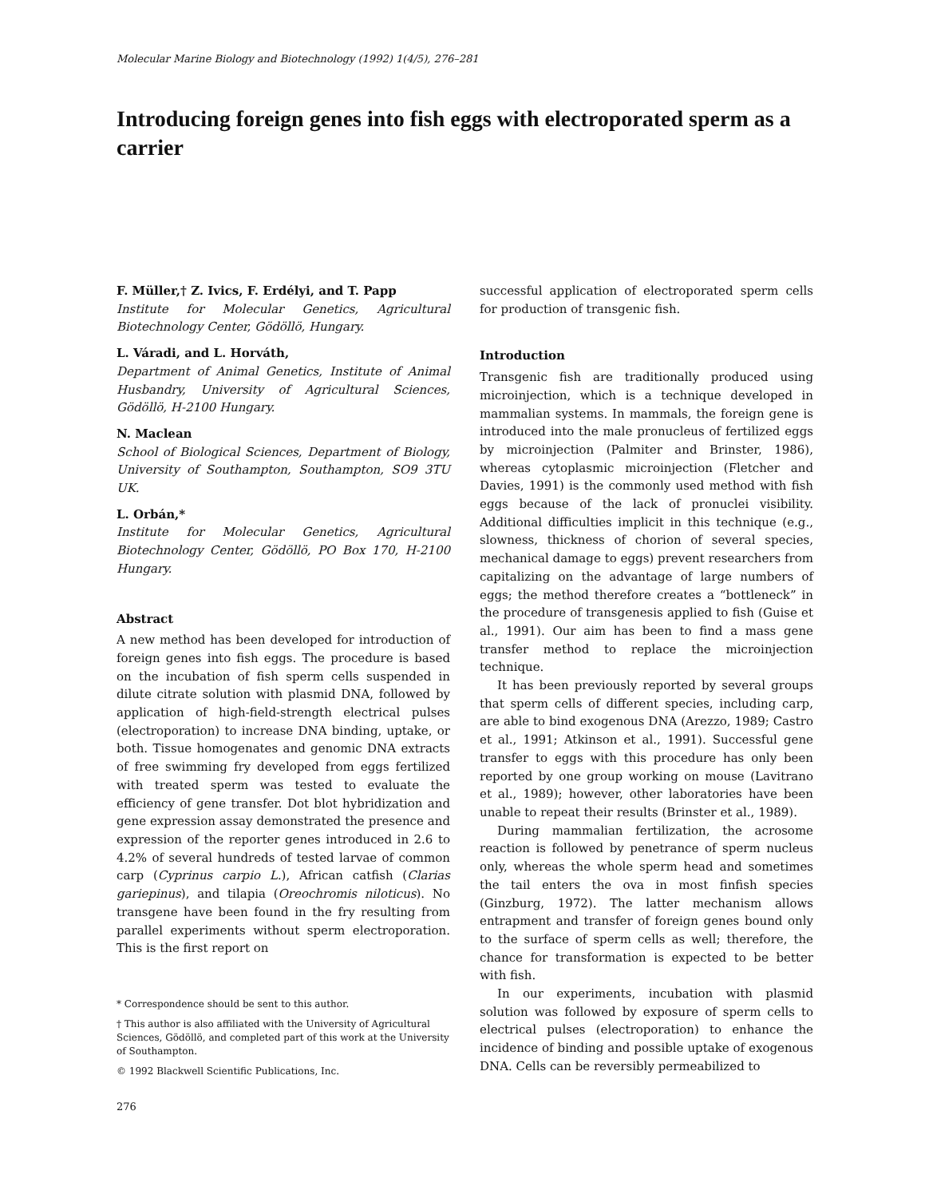Molecular Marine Biology and Biotechnology (1992) 1(4/5), 276–281
Introducing foreign genes into fish eggs with electroporated sperm as a carrier
F. Müller,† Z. Ivics, F. Erdélyi, and T. Papp
Institute for Molecular Genetics, Agricultural Biotechnology Center, Gödöllö, Hungary.
L. Váradi, and L. Horváth,
Department of Animal Genetics, Institute of Animal Husbandry, University of Agricultural Sciences, Gödöllö, H-2100 Hungary.
N. Maclean
School of Biological Sciences, Department of Biology, University of Southampton, Southampton, SO9 3TU UK.
L. Orbán,*
Institute for Molecular Genetics, Agricultural Biotechnology Center, Gödöllö, PO Box 170, H-2100 Hungary.
Abstract
A new method has been developed for introduction of foreign genes into fish eggs. The procedure is based on the incubation of fish sperm cells suspended in dilute citrate solution with plasmid DNA, followed by application of high-field-strength electrical pulses (electroporation) to increase DNA binding, uptake, or both. Tissue homogenates and genomic DNA extracts of free swimming fry developed from eggs fertilized with treated sperm was tested to evaluate the efficiency of gene transfer. Dot blot hybridization and gene expression assay demonstrated the presence and expression of the reporter genes introduced in 2.6 to 4.2% of several hundreds of tested larvae of common carp (Cyprinus carpio L.), African catfish (Clarias gariepinus), and tilapia (Oreochromis niloticus). No transgene have been found in the fry resulting from parallel experiments without sperm electroporation. This is the first report on
* Correspondence should be sent to this author.
† This author is also affiliated with the University of Agricultural Sciences, Gödöllö, and completed part of this work at the University of Southampton.
© 1992 Blackwell Scientific Publications, Inc.
276
successful application of electroporated sperm cells for production of transgenic fish.
Introduction
Transgenic fish are traditionally produced using microinjection, which is a technique developed in mammalian systems. In mammals, the foreign gene is introduced into the male pronucleus of fertilized eggs by microinjection (Palmiter and Brinster, 1986), whereas cytoplasmic microinjection (Fletcher and Davies, 1991) is the commonly used method with fish eggs because of the lack of pronuclei visibility. Additional difficulties implicit in this technique (e.g., slowness, thickness of chorion of several species, mechanical damage to eggs) prevent researchers from capitalizing on the advantage of large numbers of eggs; the method therefore creates a “bottleneck” in the procedure of transgenesis applied to fish (Guise et al., 1991). Our aim has been to find a mass gene transfer method to replace the microinjection technique.
It has been previously reported by several groups that sperm cells of different species, including carp, are able to bind exogenous DNA (Arezzo, 1989; Castro et al., 1991; Atkinson et al., 1991). Successful gene transfer to eggs with this procedure has only been reported by one group working on mouse (Lavitrano et al., 1989); however, other laboratories have been unable to repeat their results (Brinster et al., 1989).
During mammalian fertilization, the acrosome reaction is followed by penetrance of sperm nucleus only, whereas the whole sperm head and sometimes the tail enters the ova in most finfish species (Ginzburg, 1972). The latter mechanism allows entrapment and transfer of foreign genes bound only to the surface of sperm cells as well; therefore, the chance for transformation is expected to be better with fish.
In our experiments, incubation with plasmid solution was followed by exposure of sperm cells to electrical pulses (electroporation) to enhance the incidence of binding and possible uptake of exogenous DNA. Cells can be reversibly permeabilized to